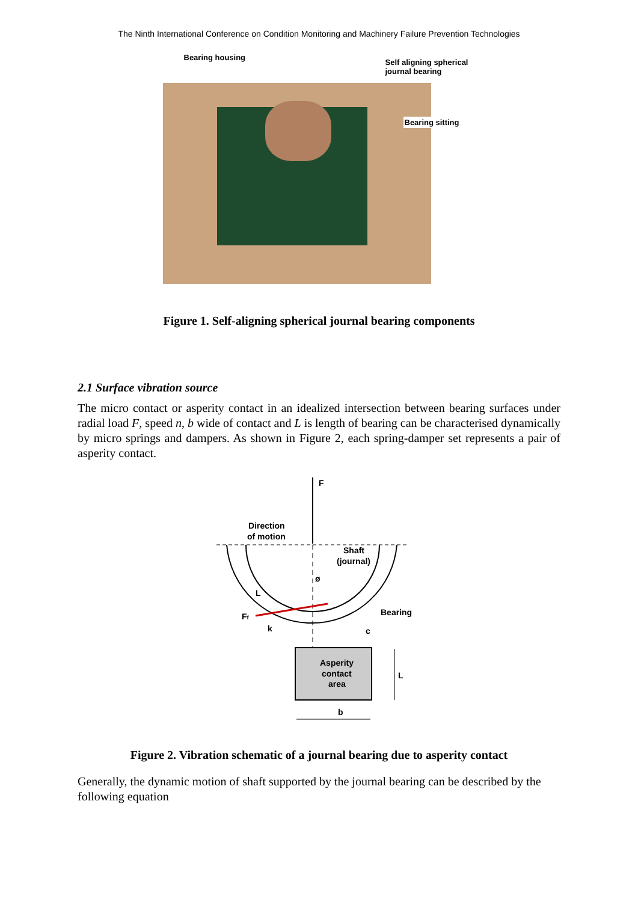The Ninth International Conference on Condition Monitoring and Machinery Failure Prevention Technologies
Bearing housing Self aligning spherical journal bearing
Bearing sitting
Figure 1. Self-aligning spherical journal bearing components
2.1 Surface vibration source
The micro contact or asperity contact in an idealized intersection between bearing surfaces under radial load F, speed n, b wide of contact and L is length of bearing can be characterised dynamically by micro springs and dampers. As shown in Figure 2, each spring-damper set represents a pair of asperity contact.
F
Direction
of motion
Shaft
(journal)
L
Bearing
Ff
k
c
ø
Asperity
contact
area
L
b
Figure 2. Vibration schematic of a journal bearing due to asperity contact
Generally, the dynamic motion of shaft supported by the journal bearing can be described by the following equation